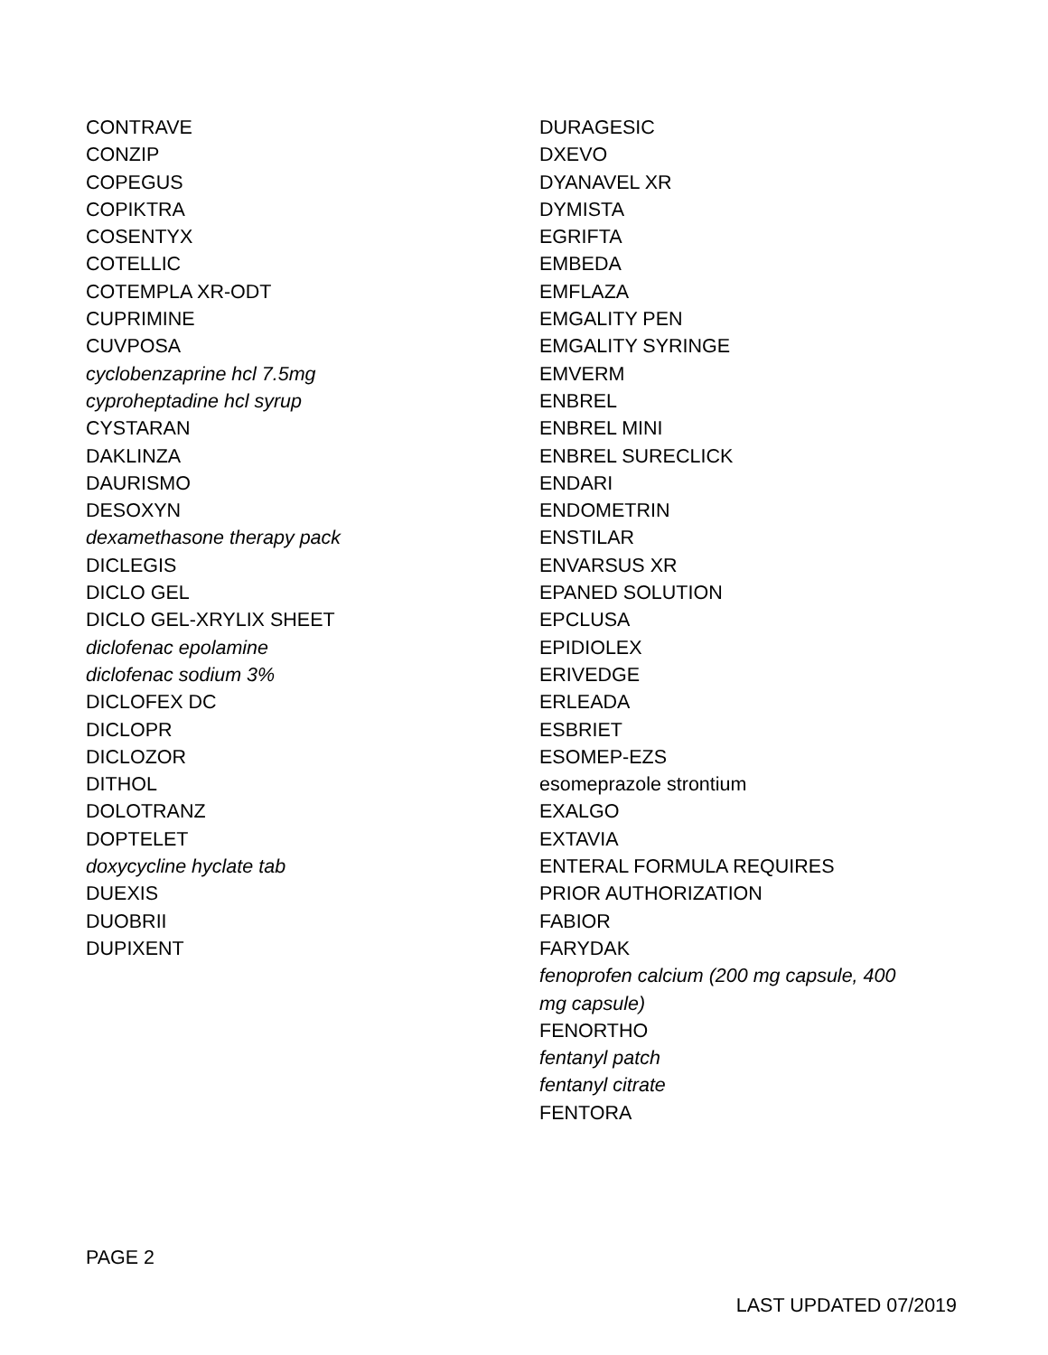CONTRAVE
CONZIP
COPEGUS
COPIKTRA
COSENTYX
COTELLIC
COTEMPLA XR-ODT
CUPRIMINE
CUVPOSA
cyclobenzaprine hcl 7.5mg
cyproheptadine hcl syrup
CYSTARAN
DAKLINZA
DAURISMO
DESOXYN
dexamethasone therapy pack
DICLEGIS
DICLO GEL
DICLO GEL-XRYLIX SHEET
diclofenac epolamine
diclofenac sodium 3%
DICLOFEX DC
DICLOPR
DICLOZOR
DITHOL
DOLOTRANZ
DOPTELET
doxycycline hyclate tab
DUEXIS
DUOBRII
DUPIXENT
DURAGESIC
DXEVO
DYANAVEL XR
DYMISTA
EGRIFTA
EMBEDA
EMFLAZA
EMGALITY PEN
EMGALITY SYRINGE
EMVERM
ENBREL
ENBREL MINI
ENBREL SURECLICK
ENDARI
ENDOMETRIN
ENSTILAR
ENVARSUS XR
EPANED SOLUTION
EPCLUSA
EPIDIOLEX
ERIVEDGE
ERLEADA
ESBRIET
ESOMEP-EZS
esomeprazole strontium
EXALGO
EXTAVIA
ENTERAL FORMULA REQUIRES
PRIOR AUTHORIZATION
FABIOR
FARYDAK
fenoprofen calcium (200 mg capsule, 400 mg capsule)
FENORTHO
fentanyl patch
fentanyl citrate
FENTORA
PAGE 2
LAST UPDATED 07/2019